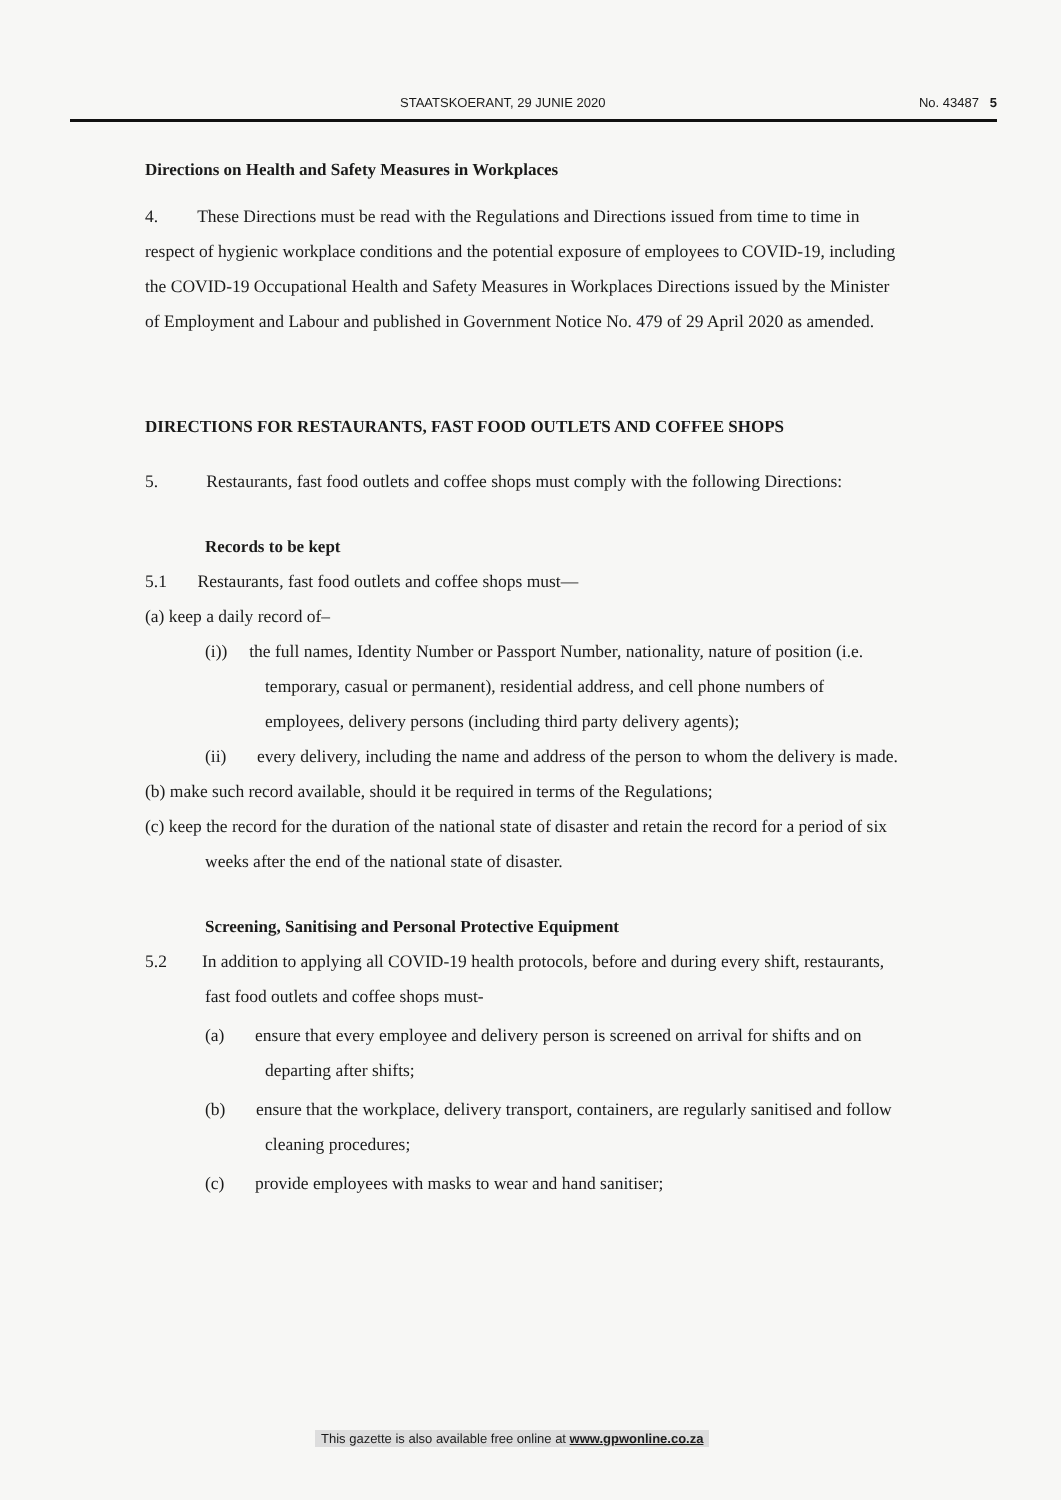STAATSKOERANT, 29 JUNIE 2020 No. 43487 5
Directions on Health and Safety Measures in Workplaces
4. These Directions must be read with the Regulations and Directions issued from time to time in respect of hygienic workplace conditions and the potential exposure of employees to COVID-19, including the COVID-19 Occupational Health and Safety Measures in Workplaces Directions issued by the Minister of Employment and Labour and published in Government Notice No. 479 of 29 April 2020 as amended.
DIRECTIONS FOR RESTAURANTS, FAST FOOD OUTLETS AND COFFEE SHOPS
5. Restaurants, fast food outlets and coffee shops must comply with the following Directions:
Records to be kept
5.1 Restaurants, fast food outlets and coffee shops must—
(a) keep a daily record of–
(i)) the full names, Identity Number or Passport Number, nationality, nature of position (i.e. temporary, casual or permanent), residential address, and cell phone numbers of employees, delivery persons (including third party delivery agents);
(ii) every delivery, including the name and address of the person to whom the delivery is made.
(b) make such record available, should it be required in terms of the Regulations;
(c) keep the record for the duration of the national state of disaster and retain the record for a period of six weeks after the end of the national state of disaster.
Screening, Sanitising and Personal Protective Equipment
5.2 In addition to applying all COVID-19 health protocols, before and during every shift, restaurants, fast food outlets and coffee shops must-
(a) ensure that every employee and delivery person is screened on arrival for shifts and on departing after shifts;
(b) ensure that the workplace, delivery transport, containers, are regularly sanitised and follow cleaning procedures;
(c) provide employees with masks to wear and hand sanitiser;
This gazette is also available free online at www.gpwonline.co.za